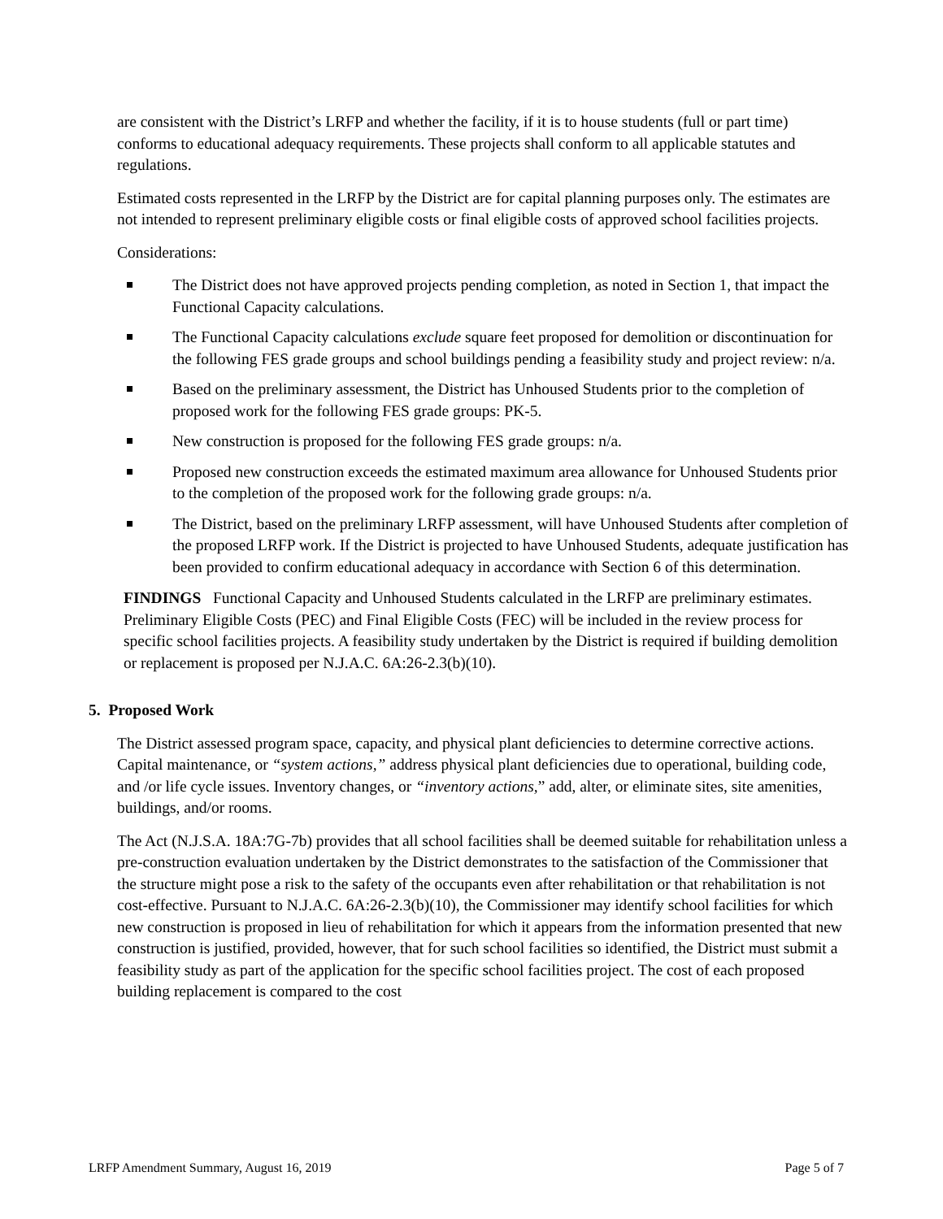are consistent with the District’s LRFP and whether the facility, if it is to house students (full or part time) conforms to educational adequacy requirements. These projects shall conform to all applicable statutes and regulations.
Estimated costs represented in the LRFP by the District are for capital planning purposes only. The estimates are not intended to represent preliminary eligible costs or final eligible costs of approved school facilities projects.
Considerations:
The District does not have approved projects pending completion, as noted in Section 1, that impact the Functional Capacity calculations.
The Functional Capacity calculations exclude square feet proposed for demolition or discontinuation for the following FES grade groups and school buildings pending a feasibility study and project review: n/a.
Based on the preliminary assessment, the District has Unhoused Students prior to the completion of proposed work for the following FES grade groups: PK-5.
New construction is proposed for the following FES grade groups: n/a.
Proposed new construction exceeds the estimated maximum area allowance for Unhoused Students prior to the completion of the proposed work for the following grade groups: n/a.
The District, based on the preliminary LRFP assessment, will have Unhoused Students after completion of the proposed LRFP work. If the District is projected to have Unhoused Students, adequate justification has been provided to confirm educational adequacy in accordance with Section 6 of this determination.
FINDINGS Functional Capacity and Unhoused Students calculated in the LRFP are preliminary estimates. Preliminary Eligible Costs (PEC) and Final Eligible Costs (FEC) will be included in the review process for specific school facilities projects. A feasibility study undertaken by the District is required if building demolition or replacement is proposed per N.J.A.C. 6A:26-2.3(b)(10).
5. Proposed Work
The District assessed program space, capacity, and physical plant deficiencies to determine corrective actions. Capital maintenance, or “system actions,” address physical plant deficiencies due to operational, building code, and /or life cycle issues. Inventory changes, or “inventory actions,” add, alter, or eliminate sites, site amenities, buildings, and/or rooms.
The Act (N.J.S.A. 18A:7G-7b) provides that all school facilities shall be deemed suitable for rehabilitation unless a pre-construction evaluation undertaken by the District demonstrates to the satisfaction of the Commissioner that the structure might pose a risk to the safety of the occupants even after rehabilitation or that rehabilitation is not cost-effective. Pursuant to N.J.A.C. 6A:26-2.3(b)(10), the Commissioner may identify school facilities for which new construction is proposed in lieu of rehabilitation for which it appears from the information presented that new construction is justified, provided, however, that for such school facilities so identified, the District must submit a feasibility study as part of the application for the specific school facilities project. The cost of each proposed building replacement is compared to the cost
LRFP Amendment Summary, August 16, 2019 Page 5 of 7